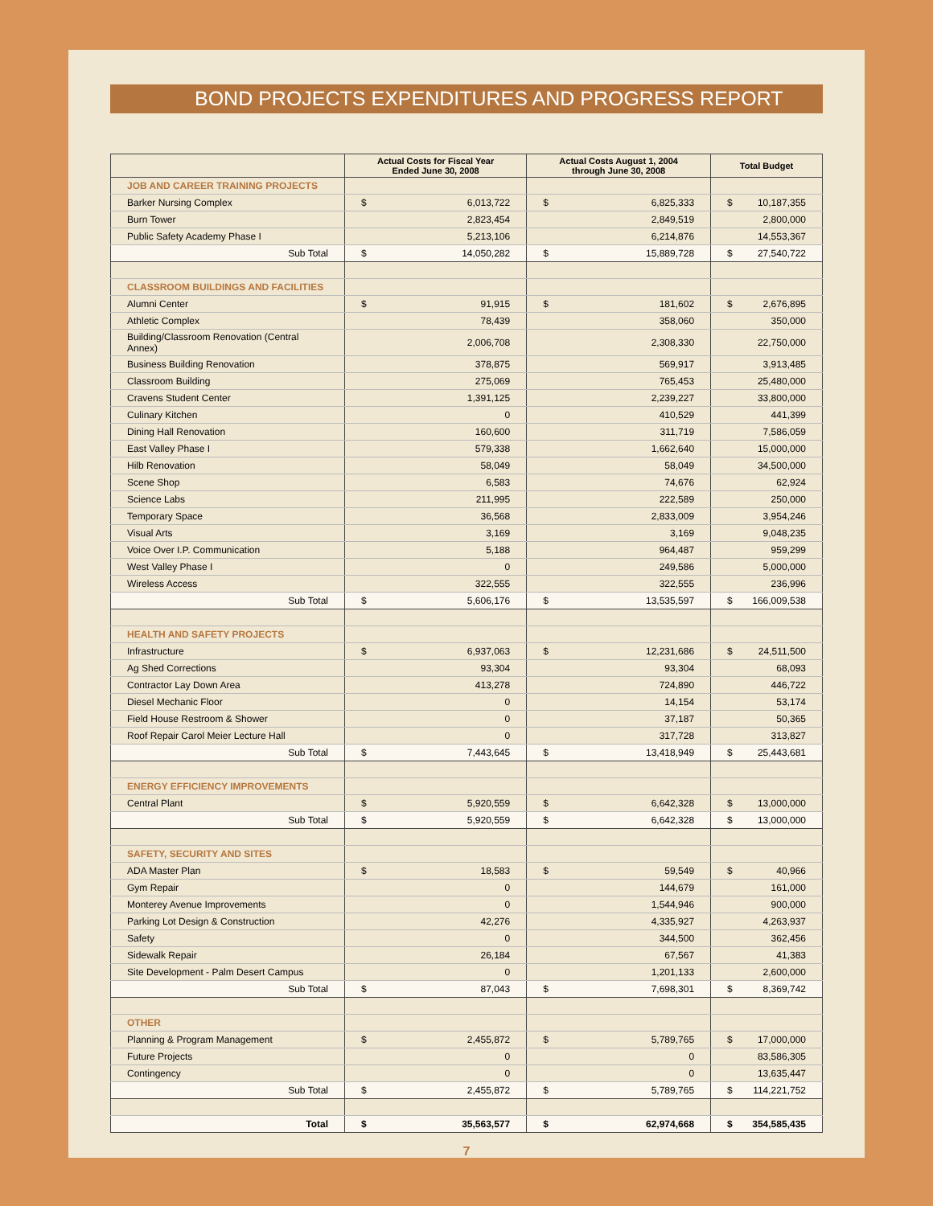BOND PROJECTS EXPENDITURES AND PROGRESS REPORT
| | Actual Costs for Fiscal Year Ended June 30, 2008 | Actual Costs August 1, 2004 through June 30, 2008 | Total Budget |
| --- | --- | --- | --- |
| JOB AND CAREER TRAINING PROJECTS | | | |
| Barker Nursing Complex | $ 6,013,722 | $ 6,825,333 | $ 10,187,355 |
| Burn Tower | 2,823,454 | 2,849,519 | 2,800,000 |
| Public Safety Academy Phase I | 5,213,106 | 6,214,876 | 14,553,367 |
| Sub Total | $ 14,050,282 | $ 15,889,728 | $ 27,540,722 |
| CLASSROOM BUILDINGS AND FACILITIES | | | |
| Alumni Center | $ 91,915 | $ 181,602 | $ 2,676,895 |
| Athletic Complex | 78,439 | 358,060 | 350,000 |
| Building/Classroom Renovation (Central Annex) | 2,006,708 | 2,308,330 | 22,750,000 |
| Business Building Renovation | 378,875 | 569,917 | 3,913,485 |
| Classroom Building | 275,069 | 765,453 | 25,480,000 |
| Cravens Student Center | 1,391,125 | 2,239,227 | 33,800,000 |
| Culinary Kitchen | 0 | 410,529 | 441,399 |
| Dining Hall Renovation | 160,600 | 311,719 | 7,586,059 |
| East Valley Phase I | 579,338 | 1,662,640 | 15,000,000 |
| Hilb Renovation | 58,049 | 58,049 | 34,500,000 |
| Scene Shop | 6,583 | 74,676 | 62,924 |
| Science Labs | 211,995 | 222,589 | 250,000 |
| Temporary Space | 36,568 | 2,833,009 | 3,954,246 |
| Visual Arts | 3,169 | 3,169 | 9,048,235 |
| Voice Over I.P. Communication | 5,188 | 964,487 | 959,299 |
| West Valley Phase I | 0 | 249,586 | 5,000,000 |
| Wireless Access | 322,555 | 322,555 | 236,996 |
| Sub Total | $ 5,606,176 | $ 13,535,597 | $ 166,009,538 |
| HEALTH AND SAFETY PROJECTS | | | |
| Infrastructure | $ 6,937,063 | $ 12,231,686 | $ 24,511,500 |
| Ag Shed Corrections | 93,304 | 93,304 | 68,093 |
| Contractor Lay Down Area | 413,278 | 724,890 | 446,722 |
| Diesel Mechanic Floor | 0 | 14,154 | 53,174 |
| Field House Restroom & Shower | 0 | 37,187 | 50,365 |
| Roof Repair Carol Meier Lecture Hall | 0 | 317,728 | 313,827 |
| Sub Total | $ 7,443,645 | $ 13,418,949 | $ 25,443,681 |
| ENERGY EFFICIENCY IMPROVEMENTS | | | |
| Central Plant | $ 5,920,559 | $ 6,642,328 | $ 13,000,000 |
| Sub Total | $ 5,920,559 | $ 6,642,328 | $ 13,000,000 |
| SAFETY, SECURITY AND SITES | | | |
| ADA Master Plan | $ 18,583 | $ 59,549 | $ 40,966 |
| Gym Repair | 0 | 144,679 | 161,000 |
| Monterey Avenue Improvements | 0 | 1,544,946 | 900,000 |
| Parking Lot Design & Construction | 42,276 | 4,335,927 | 4,263,937 |
| Safety | 0 | 344,500 | 362,456 |
| Sidewalk Repair | 26,184 | 67,567 | 41,383 |
| Site Development - Palm Desert Campus | 0 | 1,201,133 | 2,600,000 |
| Sub Total | $ 87,043 | $ 7,698,301 | $ 8,369,742 |
| OTHER | | | |
| Planning & Program Management | $ 2,455,872 | $ 5,789,765 | $ 17,000,000 |
| Future Projects | 0 | 0 | 83,586,305 |
| Contingency | 0 | 0 | 13,635,447 |
| Sub Total | $ 2,455,872 | $ 5,789,765 | $ 114,221,752 |
| Total | $ 35,563,577 | $ 62,974,668 | $ 354,585,435 |
7